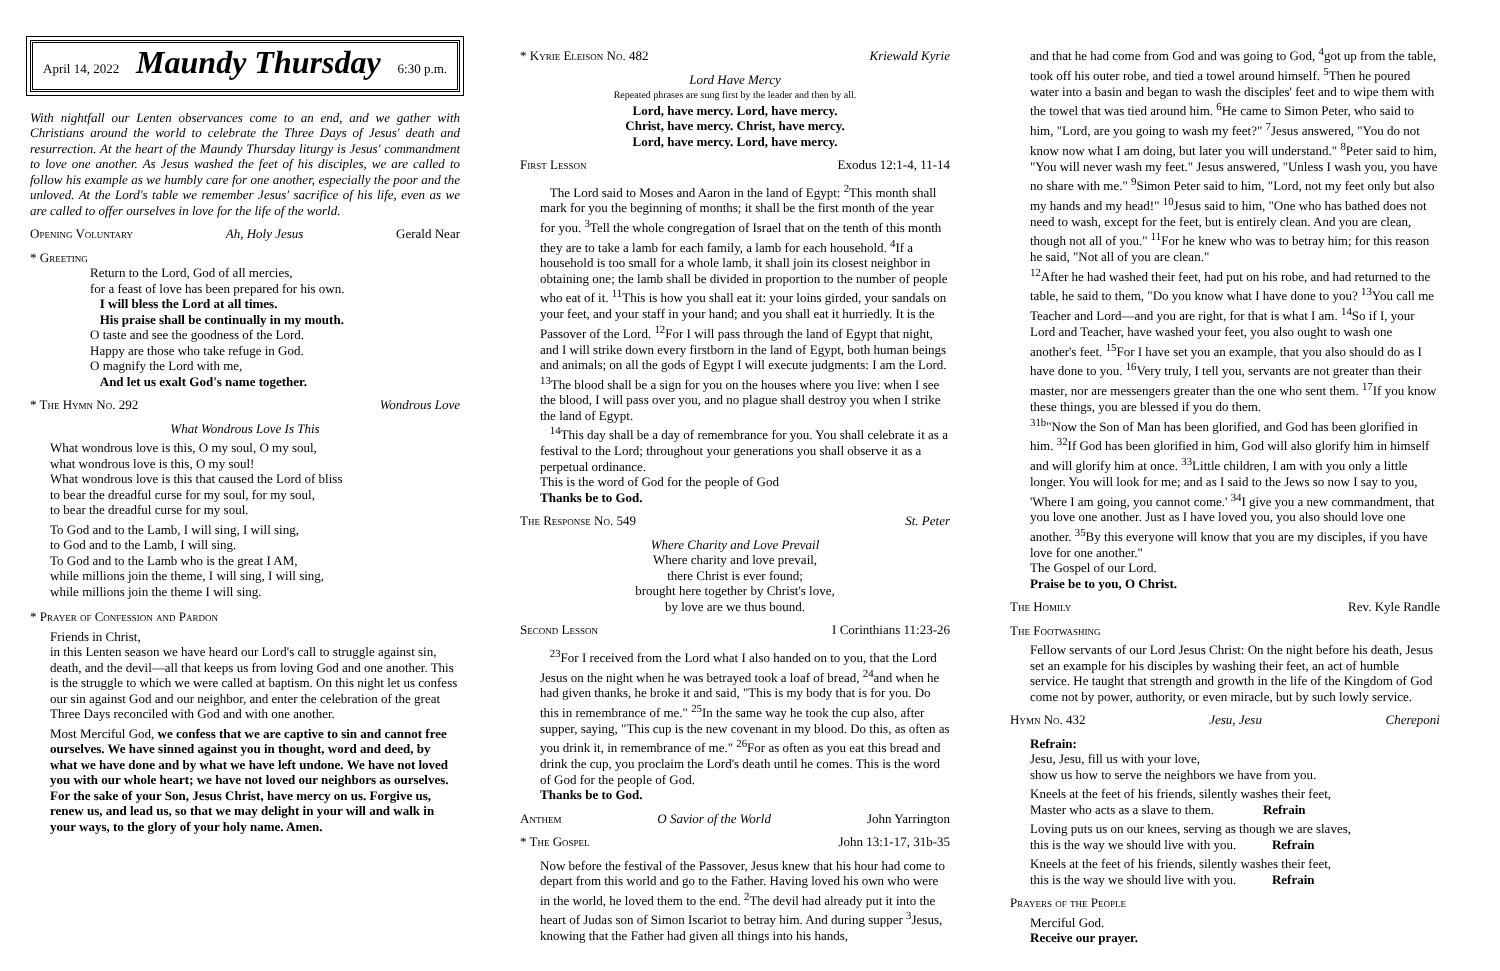April 14, 2022 Maundy Thursday 6:30 p.m.
With nightfall our Lenten observances come to an end, and we gather with Christians around the world to celebrate the Three Days of Jesus' death and resurrection. At the heart of the Maundy Thursday liturgy is Jesus' commandment to love one another. As Jesus washed the feet of his disciples, we are called to follow his example as we humbly care for one another, especially the poor and the unloved. At the Lord's table we remember Jesus' sacrifice of his life, even as we are called to offer ourselves in love for the life of the world.
Opening Voluntary Ah, Holy Jesus Gerald Near
* Greeting
Return to the Lord, God of all mercies,
for a feast of love has been prepared for his own.
I will bless the Lord at all times.
His praise shall be continually in my mouth.
O taste and see the goodness of the Lord.
Happy are those who take refuge in God.
O magnify the Lord with me,
And let us exalt God's name together.
* The Hymn No. 292 Wondrous Love
What Wondrous Love Is This
What wondrous love is this, O my soul, O my soul,
what wondrous love is this, O my soul!
What wondrous love is this that caused the Lord of bliss
to bear the dreadful curse for my soul, for my soul,
to bear the dreadful curse for my soul.
To God and to the Lamb, I will sing, I will sing,
to God and to the Lamb, I will sing.
To God and to the Lamb who is the great I AM,
while millions join the theme, I will sing, I will sing,
while millions join the theme I will sing.
* Prayer of Confession and Pardon
Friends in Christ,
in this Lenten season we have heard our Lord's call to struggle against sin, death, and the devil—all that keeps us from loving God and one another. This is the struggle to which we were called at baptism. On this night let us confess our sin against God and our neighbor, and enter the celebration of the great Three Days reconciled with God and with one another.
Most Merciful God, we confess that we are captive to sin and cannot free ourselves. We have sinned against you in thought, word and deed, by what we have done and by what we have left undone. We have not loved you with our whole heart; we have not loved our neighbors as ourselves. For the sake of your Son, Jesus Christ, have mercy on us. Forgive us, renew us, and lead us, so that we may delight in your will and walk in your ways, to the glory of your holy name. Amen.
* Kyrie Eleison No. 482 Kriewald Kyrie
Lord Have Mercy
Repeated phrases are sung first by the leader and then by all.
Lord, have mercy. Lord, have mercy.
Christ, have mercy. Christ, have mercy.
Lord, have mercy. Lord, have mercy.
First Lesson Exodus 12:1-4, 11-14
The Lord said to Moses and Aaron in the land of Egypt: <sup>2</sup>This month shall mark for you the beginning of months; it shall be the first month of the year for you. <sup>3</sup>Tell the whole congregation of Israel that on the tenth of this month they are to take a lamb for each family, a lamb for each household. <sup>4</sup>If a household is too small for a whole lamb, it shall join its closest neighbor in obtaining one; the lamb shall be divided in proportion to the number of people who eat of it. <sup>11</sup>This is how you shall eat it: your loins girded, your sandals on your feet, and your staff in your hand; and you shall eat it hurriedly. It is the Passover of the Lord. <sup>12</sup>For I will pass through the land of Egypt that night, and I will strike down every firstborn in the land of Egypt, both human beings and animals; on all the gods of Egypt I will execute judgments: I am the Lord. <sup>13</sup>The blood shall be a sign for you on the houses where you live: when I see the blood, I will pass over you, and no plague shall destroy you when I strike the land of Egypt.
<sup>14</sup> This day shall be a day of remembrance for you. You shall celebrate it as a festival to the Lord; throughout your generations you shall observe it as a perpetual ordinance.
This is the word of God for the people of God
Thanks be to God.
The Response No. 549 St. Peter
Where Charity and Love Prevail
Where charity and love prevail,
there Christ is ever found;
brought here together by Christ's love,
by love are we thus bound.
Second Lesson I Corinthians 11:23-26
<sup>23</sup> For I received from the Lord what I also handed on to you, that the Lord Jesus on the night when he was betrayed took a loaf of bread, <sup>24</sup>and when he had given thanks, he broke it and said, "This is my body that is for you. Do this in remembrance of me." <sup>25</sup>In the same way he took the cup also, after supper, saying, "This cup is the new covenant in my blood. Do this, as often as you drink it, in remembrance of me." <sup>26</sup>For as often as you eat this bread and drink the cup, you proclaim the Lord's death until he comes. This is the word of God for the people of God.
Thanks be to God.
Anthem O Savior of the World John Yarrington
* The Gospel John 13:1-17, 31b-35
Now before the festival of the Passover, Jesus knew that his hour had come to depart from this world and go to the Father. Having loved his own who were in the world, he loved them to the end. <sup>2</sup>The devil had already put it into the heart of Judas son of Simon Iscariot to betray him. And during supper <sup>3</sup>Jesus, knowing that the Father had given all things into his hands,
and that he had come from God and was going to God, <sup>4</sup>got up from the table, took off his outer robe, and tied a towel around himself. <sup>5</sup>Then he poured water into a basin and began to wash the disciples' feet and to wipe them with the towel that was tied around him. <sup>6</sup>He came to Simon Peter, who said to him, "Lord, are you going to wash my feet?" <sup>7</sup>Jesus answered, "You do not know now what I am doing, but later you will understand." <sup>8</sup>Peter said to him, "You will never wash my feet." Jesus answered, "Unless I wash you, you have no share with me." <sup>9</sup>Simon Peter said to him, "Lord, not my feet only but also my hands and my head!" <sup>10</sup>Jesus said to him, "One who has bathed does not need to wash, except for the feet, but is entirely clean. And you are clean, though not all of you." <sup>11</sup>For he knew who was to betray him; for this reason he said, "Not all of you are clean."
<sup>12</sup> After he had washed their feet, had put on his robe, and had returned to the table, he said to them, "Do you know what I have done to you? <sup>13</sup>You call me Teacher and Lord—and you are right, for that is what I am. <sup>14</sup>So if I, your Lord and Teacher, have washed your feet, you also ought to wash one another's feet. <sup>15</sup>For I have set you an example, that you also should do as I have done to you. <sup>16</sup>Very truly, I tell you, servants are not greater than their master, nor are messengers greater than the one who sent them. <sup>17</sup>If you know these things, you are blessed if you do them.
<sup>31b</sup>"Now the Son of Man has been glorified, and God has been glorified in him. <sup>32</sup>If God has been glorified in him, God will also glorify him in himself and will glorify him at once. <sup>33</sup>Little children, I am with you only a little longer. You will look for me; and as I said to the Jews so now I say to you, 'Where I am going, you cannot come.' <sup>34</sup>I give you a new commandment, that you love one another. Just as I have loved you, you also should love one another. <sup>35</sup>By this everyone will know that you are my disciples, if you have love for one another."
The Gospel of our Lord.
Praise be to you, O Christ.
The Homily Rev. Kyle Randle
The Footwashing
Fellow servants of our Lord Jesus Christ: On the night before his death, Jesus set an example for his disciples by washing their feet, an act of humble service. He taught that strength and growth in the life of the Kingdom of God come not by power, authority, or even miracle, but by such lowly service.
Hymn No. 432 Jesu, Jesu Chereponi
Refrain:
Jesu, Jesu, fill us with your love,
show us how to serve the neighbors we have from you.
Kneels at the feet of his friends, silently washes their feet,
Master who acts as a slave to them. Refrain
Loving puts us on our knees, serving as though we are slaves,
this is the way we should live with you. Refrain
Kneels at the feet of his friends, silently washes their feet,
this is the way we should live with you. Refrain
Prayers of the People
Merciful God.
Receive our prayer.